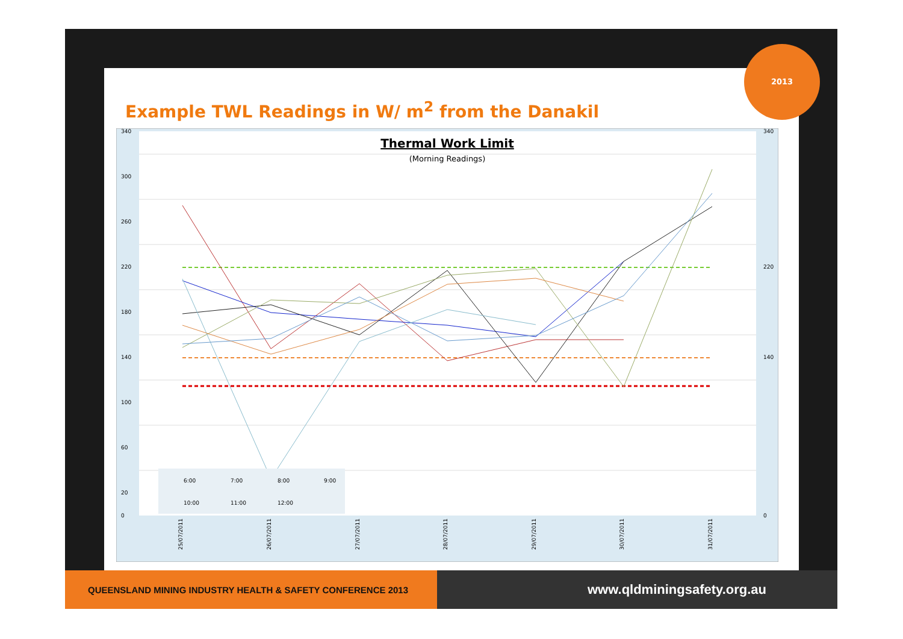Example TWL Readings in W/ m<sup>2</sup> from the Danakil
340
300
260
220
180
140
100
60
20
0
340
220
140
0
Thermal Work Limit
(Morning Readings)
25/07/2011
26/07/2011
27/07/2011
28/07/2011
29/07/2011
30/07/2011
31/07/2011
6:00
7:00
8:00
9:00
10:00
11:00
12:00
2013
QUEENSLAND MINING INDUSTRY HEALTH & SAFETY CONFERENCE 2013
www.qldminingsafety.org.au